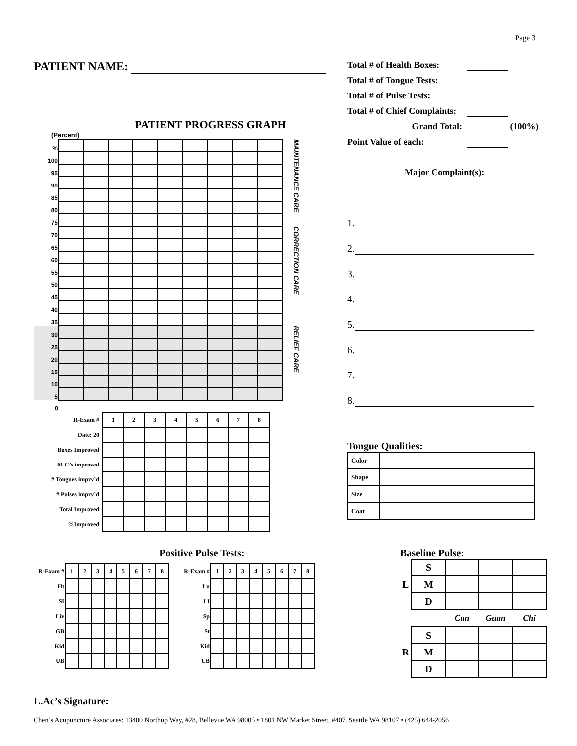Page 3
PATIENT NAME:
PATIENT PROGRESS GRAPH
(Percent)
| % | | | | | | | | | | MAINTENANCE CARE |
| 100 | | | | | | | | | | |
| 95 | | | | | | | | | | |
| 90 | | | | | | | | | | |
| 85 | | | | | | | | | | |
| 80 | | | | | | | | | | |
| 75 | | | | | | | | | | |
| 70 | | | | | | | | | | CORRECTION CARE |
| 65 | | | | | | | | | | |
| 60 | | | | | | | | | | |
| 55 | | | | | | | | | | |
| 50 | | | | | | | | | | |
| 45 | | | | | | | | | | |
| 40 | | | | | | | | | | |
| 35 | | | | | | | | | | |
| 30 | | | | | | | | | | RELIEF CARE |
| 25 | | | | | | | | | | |
| 20 | | | | | | | | | | |
| 15 | | | | | | | | | | |
| 10 | | | | | | | | | | |
| 5 | | | | | | | | | | |
| 0 | | | | | | | | | | |
| R-Exam # | 1 | 2 | 3 | 4 | 5 | 6 | 7 | 8 |
| Date: 20 | | | | | | | | |
| Boxes Improved | | | | | | | | |
| #CC’s improved | | | | | | | | |
| # Tongues imprv’d | | | | | | | | |
| # Pulses imprv’d | | | | | | | | |
| Total Improved | | | | | | | | |
| %Improved | | | | | | | | |
Total # of Health Boxes:
Total # of Tongue Tests:
Total # of Pulse Tests:
Total # of Chief Complaints:
Grand Total: (100%)
Point Value of each:
Major Complaint(s):
1.
2.
3.
4.
5.
6.
7.
8.
Tongue Qualities:
| Color | |
| Shape | |
| Size | |
| Coat | |
Positive Pulse Tests:
| R-Exam # | 1 | 2 | 3 | 4 | 5 | 6 | 7 | 8 |
| Ht | | | | | | | | |
| SI | | | | | | | | |
| Liv | | | | | | | | |
| GB | | | | | | | | |
| Kid | | | | | | | | |
| UB | | | | | | | | |
| R-Exam # | 1 | 2 | 3 | 4 | 5 | 6 | 7 | 8 |
| Lu | | | | | | | | |
| LI | | | | | | | | |
| Sp | | | | | | | | |
| St | | | | | | | | |
| Kid | | | | | | | | |
| UB | | | | | | | | |
Baseline Pulse:
| L | S | | | |
| | M | | | |
| | D | | | |
| | | Cun | Guan | Chi |
| R | S | | | |
| | M | | | |
| | D | | | |
L.Ac’s Signature:
Chen’s Acupuncture Associates: 13400 Northup Way, #28, Bellevue WA 98005 • 1801 NW Market Street, #407, Seattle WA 98107 • (425) 644-2056